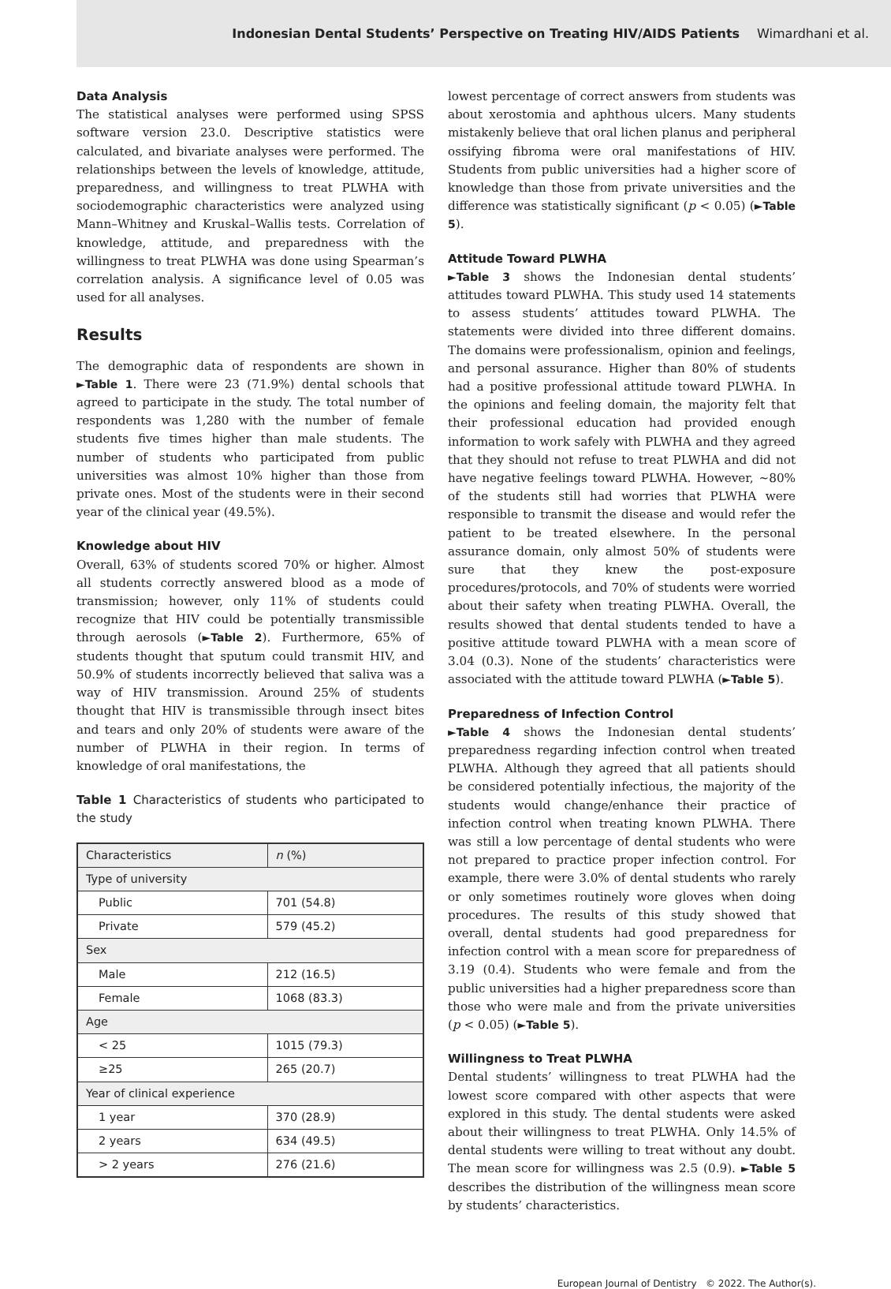Indonesian Dental Students’ Perspective on Treating HIV/AIDS Patients Wimardhani et al.
Data Analysis
The statistical analyses were performed using SPSS software version 23.0. Descriptive statistics were calculated, and bivariate analyses were performed. The relationships between the levels of knowledge, attitude, preparedness, and willingness to treat PLWHA with sociodemographic characteristics were analyzed using Mann–Whitney and Kruskal–Wallis tests. Correlation of knowledge, attitude, and preparedness with the willingness to treat PLWHA was done using Spearman’s correlation analysis. A significance level of 0.05 was used for all analyses.
Results
The demographic data of respondents are shown in ►Table 1. There were 23 (71.9%) dental schools that agreed to participate in the study. The total number of respondents was 1,280 with the number of female students five times higher than male students. The number of students who participated from public universities was almost 10% higher than those from private ones. Most of the students were in their second year of the clinical year (49.5%).
Knowledge about HIV
Overall, 63% of students scored 70% or higher. Almost all students correctly answered blood as a mode of transmission; however, only 11% of students could recognize that HIV could be potentially transmissible through aerosols (►Table 2). Furthermore, 65% of students thought that sputum could transmit HIV, and 50.9% of students incorrectly believed that saliva was a way of HIV transmission. Around 25% of students thought that HIV is transmissible through insect bites and tears and only 20% of students were aware of the number of PLWHA in their region. In terms of knowledge of oral manifestations, the
Table 1 Characteristics of students who participated to the study
| Characteristics | n (%) |
| --- | --- |
| Type of university | |
| Public | 701 (54.8) |
| Private | 579 (45.2) |
| Sex | |
| Male | 212 (16.5) |
| Female | 1068 (83.3) |
| Age | |
| < 25 | 1015 (79.3) |
| ≥25 | 265 (20.7) |
| Year of clinical experience | |
| 1 year | 370 (28.9) |
| 2 years | 634 (49.5) |
| > 2 years | 276 (21.6) |
lowest percentage of correct answers from students was about xerostomia and aphthous ulcers. Many students mistakenly believe that oral lichen planus and peripheral ossifying fibroma were oral manifestations of HIV. Students from public universities had a higher score of knowledge than those from private universities and the difference was statistically significant (p < 0.05) (►Table 5).
Attitude Toward PLWHA
►Table 3 shows the Indonesian dental students’ attitudes toward PLWHA. This study used 14 statements to assess students’ attitudes toward PLWHA. The statements were divided into three different domains. The domains were professionalism, opinion and feelings, and personal assurance. Higher than 80% of students had a positive professional attitude toward PLWHA. In the opinions and feeling domain, the majority felt that their professional education had provided enough information to work safely with PLWHA and they agreed that they should not refuse to treat PLWHA and did not have negative feelings toward PLWHA. However, ∼80% of the students still had worries that PLWHA were responsible to transmit the disease and would refer the patient to be treated elsewhere. In the personal assurance domain, only almost 50% of students were sure that they knew the post-exposure procedures/protocols, and 70% of students were worried about their safety when treating PLWHA. Overall, the results showed that dental students tended to have a positive attitude toward PLWHA with a mean score of 3.04 (0.3). None of the students’ characteristics were associated with the attitude toward PLWHA (►Table 5).
Preparedness of Infection Control
►Table 4 shows the Indonesian dental students’ preparedness regarding infection control when treated PLWHA. Although they agreed that all patients should be considered potentially infectious, the majority of the students would change/enhance their practice of infection control when treating known PLWHA. There was still a low percentage of dental students who were not prepared to practice proper infection control. For example, there were 3.0% of dental students who rarely or only sometimes routinely wore gloves when doing procedures. The results of this study showed that overall, dental students had good preparedness for infection control with a mean score for preparedness of 3.19 (0.4). Students who were female and from the public universities had a higher preparedness score than those who were male and from the private universities (p < 0.05) (►Table 5).
Willingness to Treat PLWHA
Dental students’ willingness to treat PLWHA had the lowest score compared with other aspects that were explored in this study. The dental students were asked about their willingness to treat PLWHA. Only 14.5% of dental students were willing to treat without any doubt. The mean score for willingness was 2.5 (0.9). ►Table 5 describes the distribution of the willingness mean score by students’ characteristics.
European Journal of Dentistry © 2022. The Author(s).